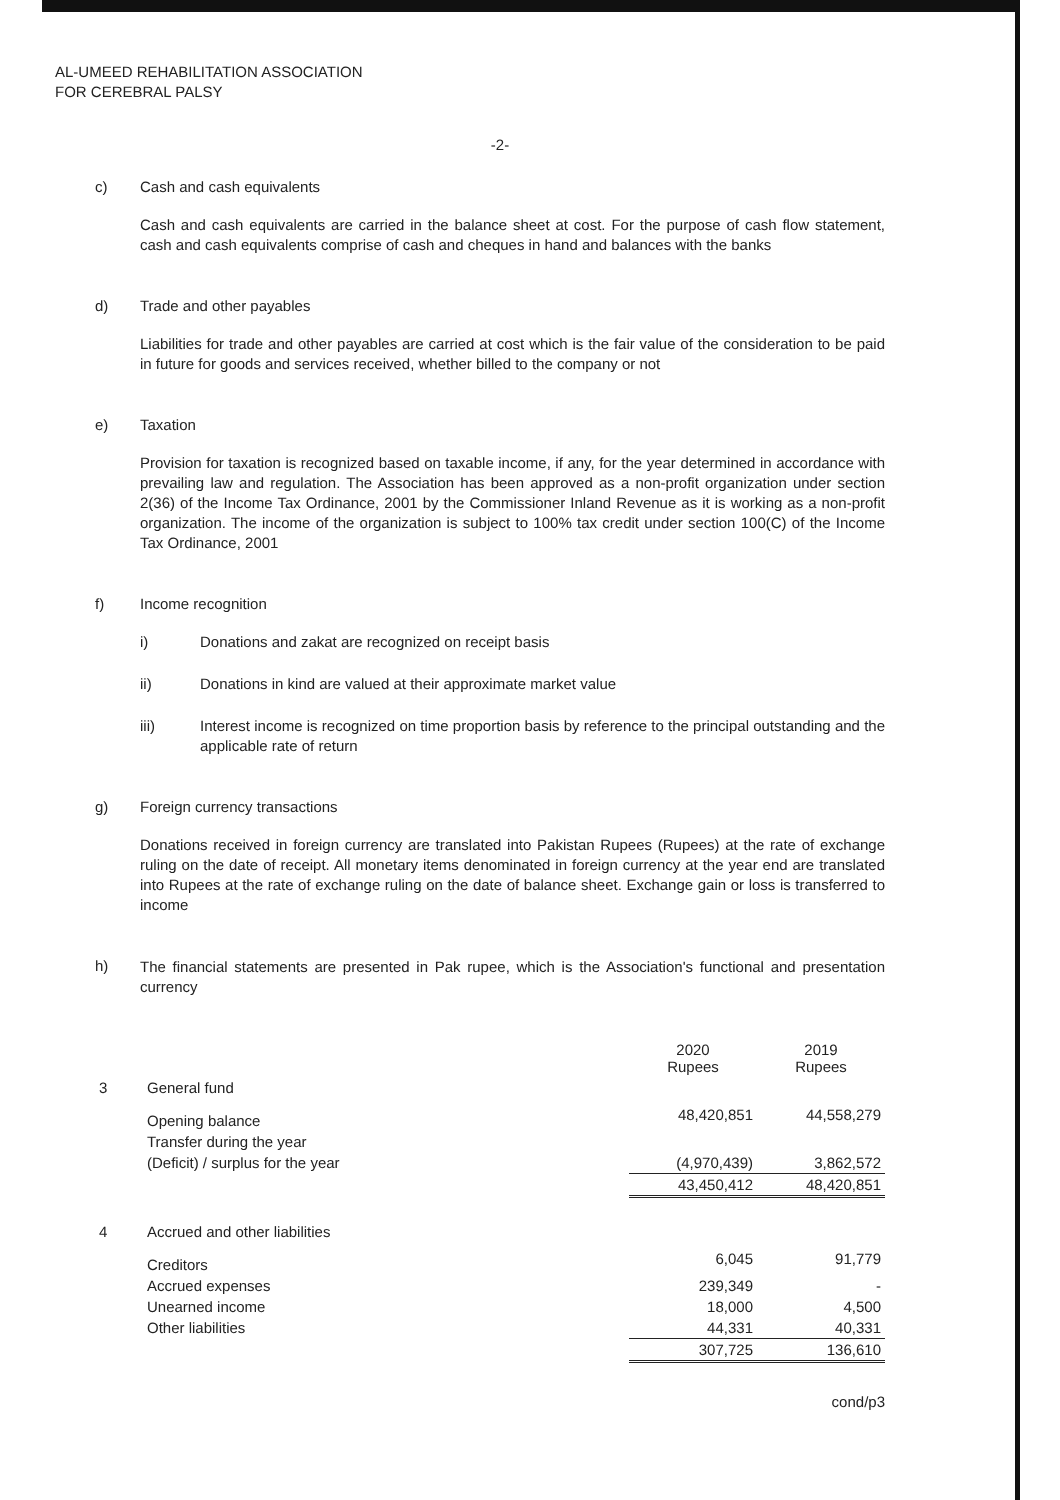AL-UMEED REHABILITATION ASSOCIATION
FOR CEREBRAL PALSY
-2-
c) Cash and cash equivalents
Cash and cash equivalents are carried in the balance sheet at cost. For the purpose of cash flow statement, cash and cash equivalents comprise of cash and cheques in hand and balances with the banks
d) Trade and other payables
Liabilities for trade and other payables are carried at cost which is the fair value of the consideration to be paid in future for goods and services received, whether billed to the company or not
e) Taxation
Provision for taxation is recognized based on taxable income, if any, for the year determined in accordance with prevailing law and regulation. The Association has been approved as a non-profit organization under section 2(36) of the Income Tax Ordinance, 2001 by the Commissioner Inland Revenue as it is working as a non-profit organization. The income of the organization is subject to 100% tax credit under section 100(C) of the Income Tax Ordinance, 2001
f) Income recognition
i) Donations and zakat are recognized on receipt basis
ii) Donations in kind are valued at their approximate market value
iii) Interest income is recognized on time proportion basis by reference to the principal outstanding and the applicable rate of return
g) Foreign currency transactions
Donations received in foreign currency are translated into Pakistan Rupees (Rupees) at the rate of exchange ruling on the date of receipt. All monetary items denominated in foreign currency at the year end are translated into Rupees at the rate of exchange ruling on the date of balance sheet. Exchange gain or loss is transferred to income
h)
The financial statements are presented in Pak rupee, which is the Association's functional and presentation currency
| | | 2020 Rupees | 2019 Rupees |
| 3 | General fund | | |
| | Opening balance | 48,420,851 | 44,558,279 |
| | Transfer during the year | | |
| | (Deficit) / surplus for the year | (4,970,439) | 3,862,572 |
| | | 43,450,412 | 48,420,851 |
| 4 | Accrued and other liabilities | | |
| | Creditors | 6,045 | 91,779 |
| | Accrued expenses | 239,349 | - |
| | Unearned income | 18,000 | 4,500 |
| | Other liabilities | 44,331 | 40,331 |
| | | 307,725 | 136,610 |
cond/p3